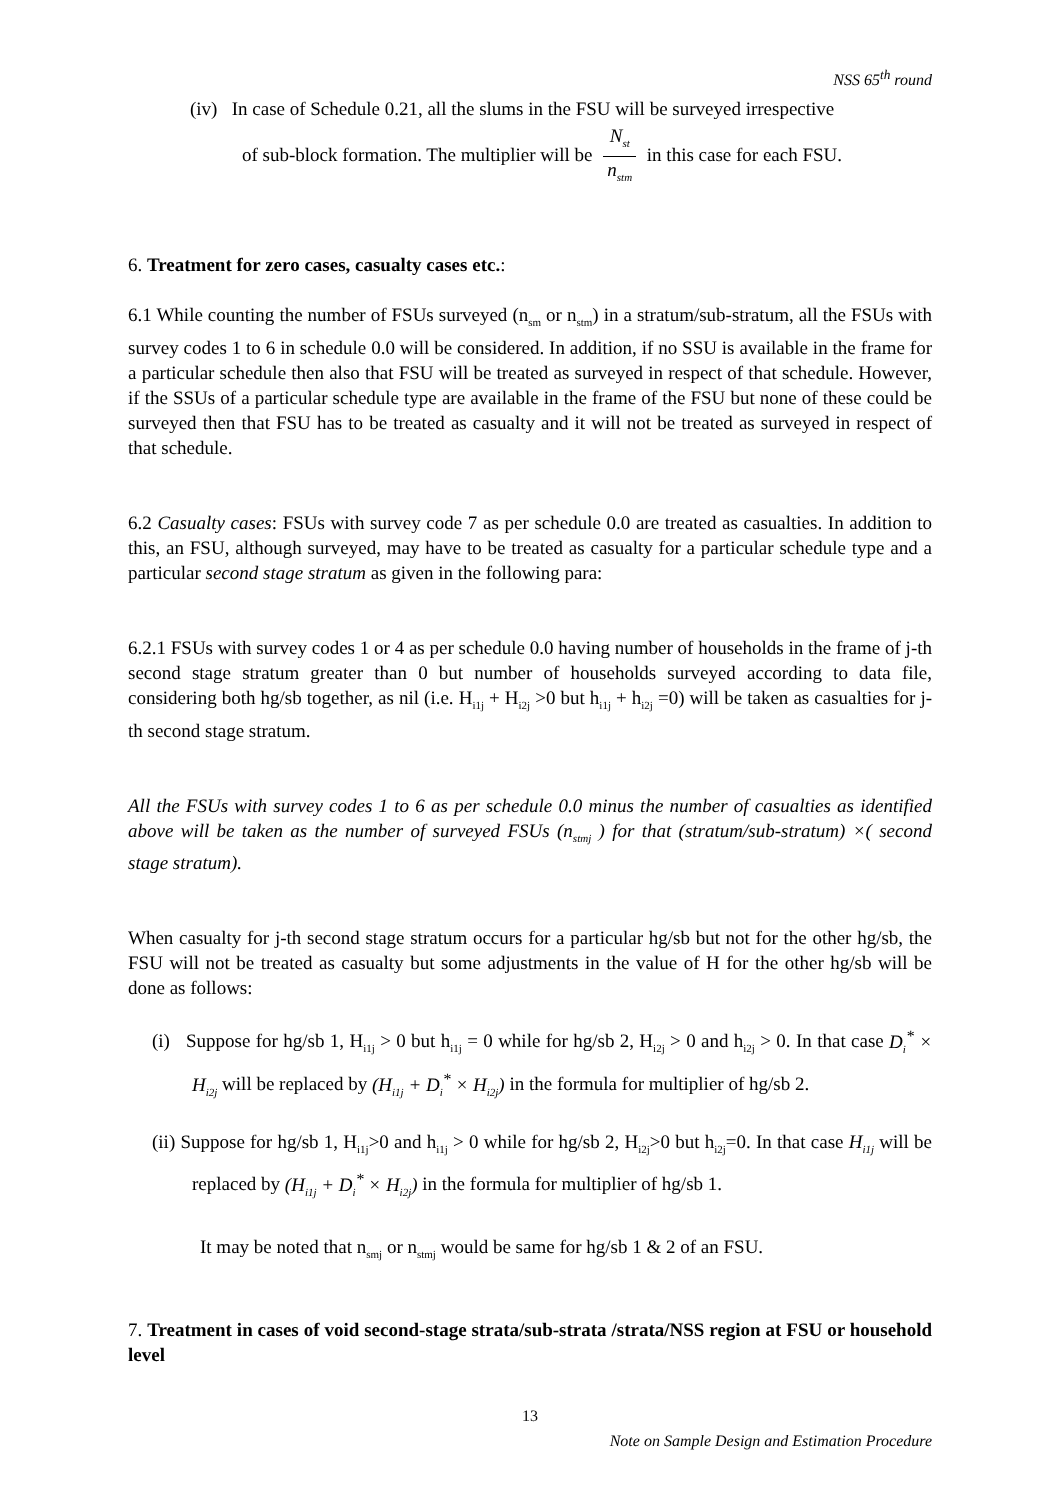NSS 65<sup>th</sup> round
(iv) In case of Schedule 0.21, all the slums in the FSU will be surveyed irrespective
of sub-block formation. The multiplier will be N<sub>st</sub> n<sub>stm</sub> in this case for each FSU.
6. Treatment for zero cases, casualty cases etc.:
6.1 While counting the number of FSUs surveyed (n<sub>sm</sub> or n<sub>stm</sub>) in a stratum/sub-stratum, all the FSUs with survey codes 1 to 6 in schedule 0.0 will be considered. In addition, if no SSU is available in the frame for a particular schedule then also that FSU will be treated as surveyed in respect of that schedule. However, if the SSUs of a particular schedule type are available in the frame of the FSU but none of these could be surveyed then that FSU has to be treated as casualty and it will not be treated as surveyed in respect of that schedule.
6.2 Casualty cases: FSUs with survey code 7 as per schedule 0.0 are treated as casualties. In addition to this, an FSU, although surveyed, may have to be treated as casualty for a particular schedule type and a particular second stage stratum as given in the following para:
6.2.1 FSUs with survey codes 1 or 4 as per schedule 0.0 having number of households in the frame of j-th second stage stratum greater than 0 but number of households surveyed according to data file, considering both hg/sb together, as nil (i.e. H<sub>i1j</sub> + H<sub>i2j</sub> >0 but h<sub>i1j</sub> + h<sub>i2j</sub> =0) will be taken as casualties for j-th second stage stratum.
All the FSUs with survey codes 1 to 6 as per schedule 0.0 minus the number of casualties as identified above will be taken as the number of surveyed FSUs (n<sub>stmj</sub> ) for that (stratum/sub-stratum) ×( second stage stratum).
When casualty for j-th second stage stratum occurs for a particular hg/sb but not for the other hg/sb, the FSU will not be treated as casualty but some adjustments in the value of H for the other hg/sb will be done as follows:
(i) Suppose for hg/sb 1, H<sub>i1j</sub> > 0 but h<sub>i1j</sub> = 0 while for hg/sb 2, H<sub>i2j</sub> > 0 and h<sub>i2j</sub> > 0. In that case D<sub>i</sub><sup>*</sup> × H<sub>i2j</sub> will be replaced by (H<sub>i1j</sub> + D<sub>i</sub><sup>*</sup> × H<sub>i2j</sub>) in the formula for multiplier of hg/sb 2.
(ii) Suppose for hg/sb 1, H<sub>i1j</sub>>0 and h<sub>i1j</sub> > 0 while for hg/sb 2, H<sub>i2j</sub>>0 but h<sub>i2j</sub>=0. In that case H<sub>i1j</sub> will be replaced by (H<sub>i1j</sub> + D<sub>i</sub><sup>*</sup> × H<sub>i2j</sub>) in the formula for multiplier of hg/sb 1.
It may be noted that n<sub>smj</sub> or n<sub>stmj</sub> would be same for hg/sb 1 & 2 of an FSU.
7. Treatment in cases of void second-stage strata/sub-strata /strata/NSS region at FSU or household level
13
Note on Sample Design and Estimation Procedure